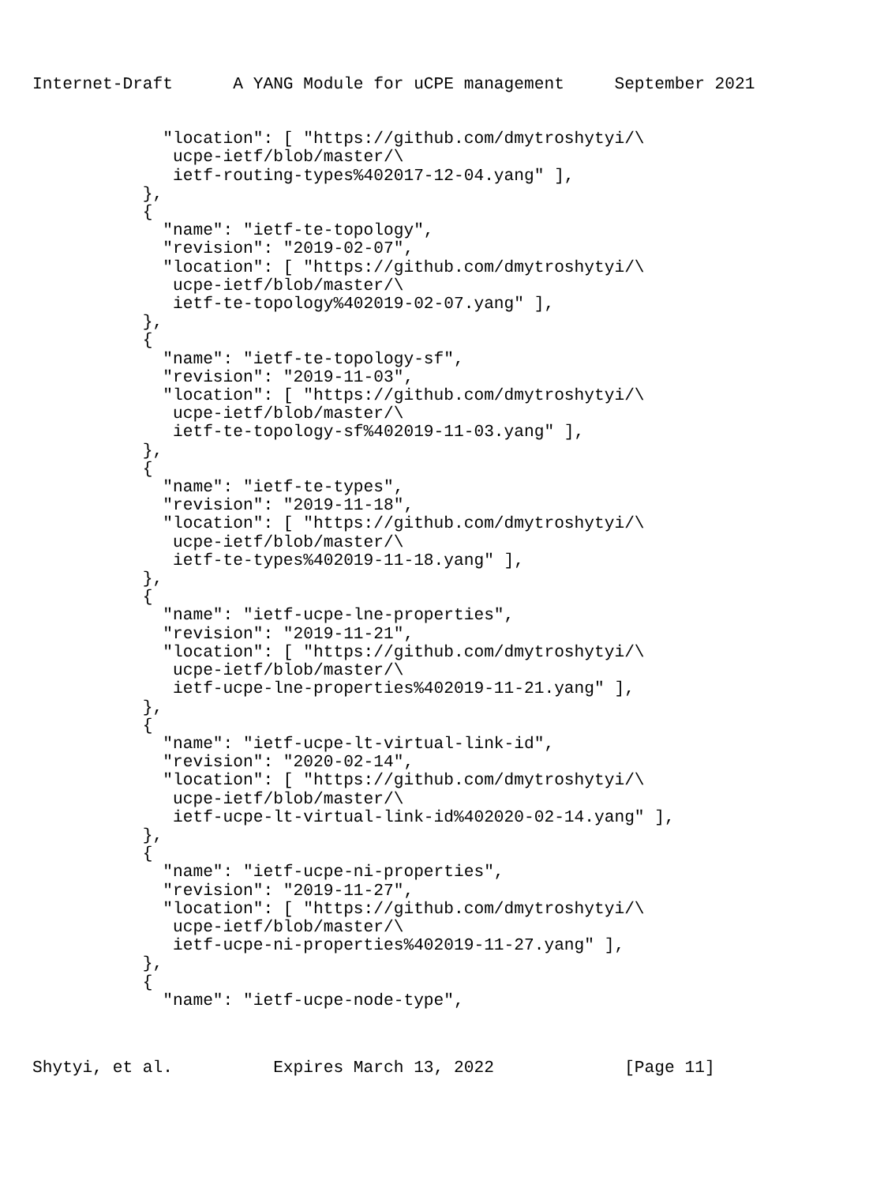Internet-Draft      A YANG Module for uCPE management     September 2021
             "location": [ "https://github.com/dmytroshytyi/\
              ucpe-ietf/blob/master/\
              ietf-routing-types%402017-12-04.yang" ],
           },
           {
             "name": "ietf-te-topology",
             "revision": "2019-02-07",
             "location": [ "https://github.com/dmytroshytyi/\
              ucpe-ietf/blob/master/\
              ietf-te-topology%402019-02-07.yang" ],
           },
           {
             "name": "ietf-te-topology-sf",
             "revision": "2019-11-03",
             "location": [ "https://github.com/dmytroshytyi/\
              ucpe-ietf/blob/master/\
              ietf-te-topology-sf%402019-11-03.yang" ],
           },
           {
             "name": "ietf-te-types",
             "revision": "2019-11-18",
             "location": [ "https://github.com/dmytroshytyi/\
              ucpe-ietf/blob/master/\
              ietf-te-types%402019-11-18.yang" ],
           },
           {
             "name": "ietf-ucpe-lne-properties",
             "revision": "2019-11-21",
             "location": [ "https://github.com/dmytroshytyi/\
              ucpe-ietf/blob/master/\
              ietf-ucpe-lne-properties%402019-11-21.yang" ],
           },
           {
             "name": "ietf-ucpe-lt-virtual-link-id",
             "revision": "2020-02-14",
             "location": [ "https://github.com/dmytroshytyi/\
              ucpe-ietf/blob/master/\
              ietf-ucpe-lt-virtual-link-id%402020-02-14.yang" ],
           },
           {
             "name": "ietf-ucpe-ni-properties",
             "revision": "2019-11-27",
             "location": [ "https://github.com/dmytroshytyi/\
              ucpe-ietf/blob/master/\
              ietf-ucpe-ni-properties%402019-11-27.yang" ],
           },
           {
             "name": "ietf-ucpe-node-type",
Shytyi, et al.          Expires March 13, 2022             [Page 11]